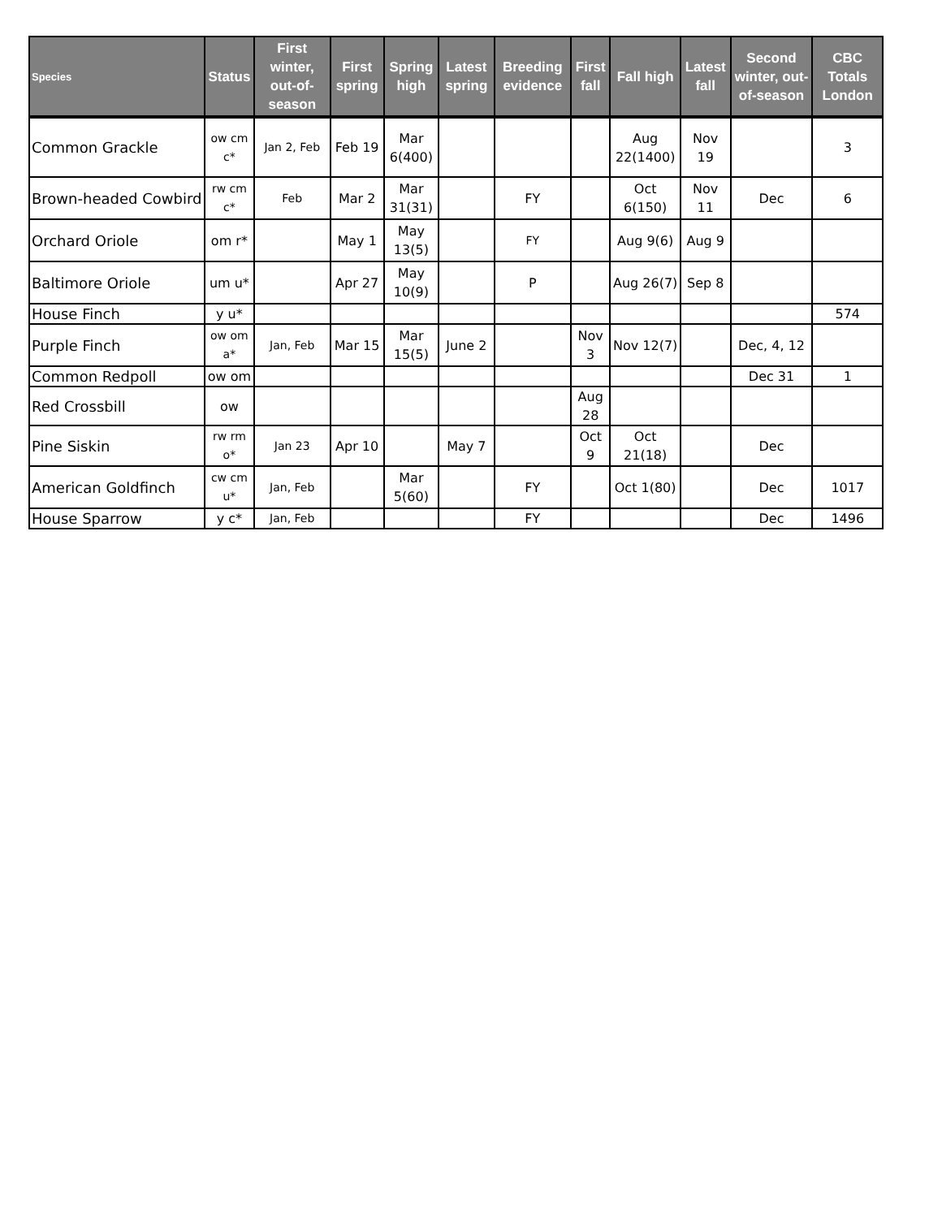| Species | Status | First winter, out-of-season | First spring | Spring high | Latest spring | Breeding evidence | First fall | Fall high | Latest fall | Second winter, out-of-season | CBC Totals London |
| --- | --- | --- | --- | --- | --- | --- | --- | --- | --- | --- | --- |
| Common Grackle | ow cm c* | Jan 2, Feb | Feb 19 | Mar 6(400) | | | | Aug 22(1400) | Nov 19 | | 3 |
| Brown-headed Cowbird | rw cm c* | Feb | Mar 2 | Mar 31(31) | | FY | | Oct 6(150) | Nov 11 | Dec | 6 |
| Orchard Oriole | om r* | | May 1 | May 13(5) | | FY | | Aug 9(6) | Aug 9 | | |
| Baltimore Oriole | um u* | | Apr 27 | May 10(9) | | P | | Aug 26(7) | Sep 8 | | |
| House Finch | y u* | | | | | | | | | | 574 |
| Purple Finch | ow om a* | Jan, Feb | Mar 15 | Mar 15(5) | June 2 | | Nov 3 | Nov 12(7) | | Dec, 4, 12 | |
| Common Redpoll | ow om | | | | | | | | | Dec 31 | 1 |
| Red Crossbill | ow | | | | | | Aug 28 | | | | |
| Pine Siskin | rw rm o* | Jan 23 | Apr 10 | | May 7 | | Oct 9 | Oct 21(18) | | Dec | |
| American Goldfinch | cw cm u* | Jan, Feb | | Mar 5(60) | | FY | | Oct 1(80) | | Dec | 1017 |
| House Sparrow | y c* | Jan, Feb | | | | FY | | | | Dec | 1496 |